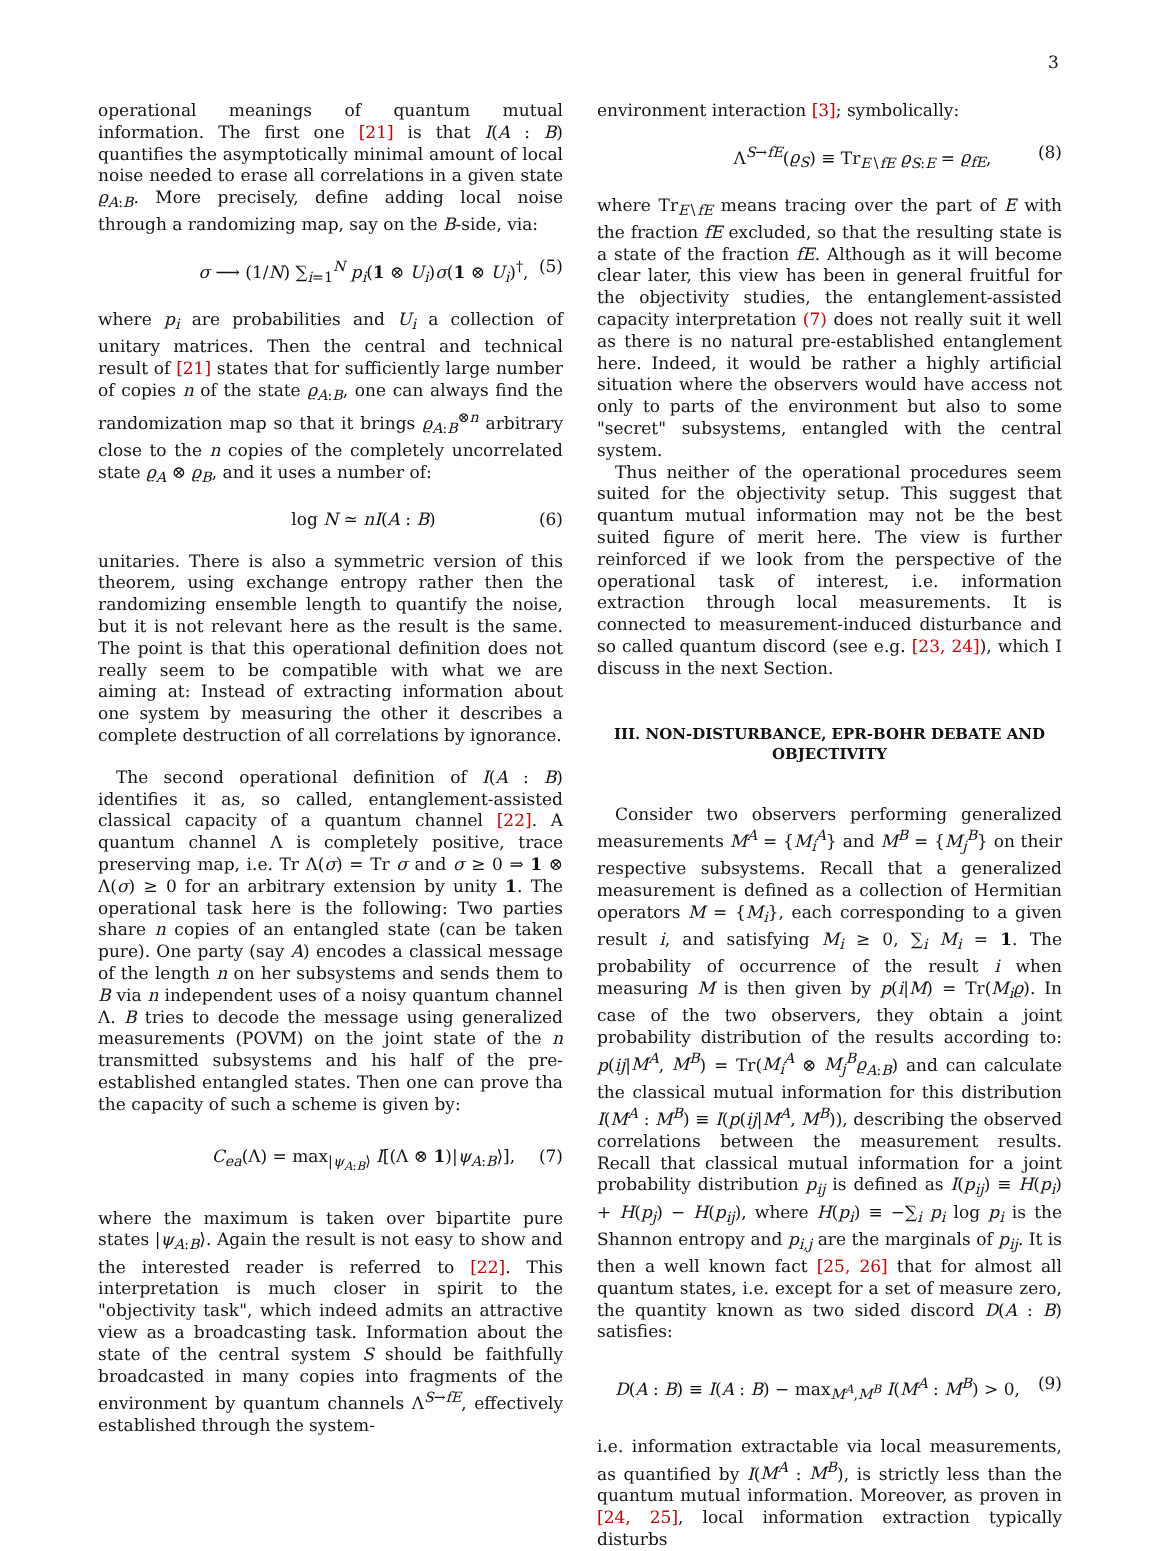3
operational meanings of quantum mutual information. The first one [21] is that I(A : B) quantifies the asymptotically minimal amount of local noise needed to erase all correlations in a given state ϱ<sub>A:B</sub>. More precisely, define adding local noise through a randomizing map, say on the B-side, via:
σ ⟶ (1/N) ∑<sub>i=1</sub><sup>N</sup> p<sub>i</sub>(1 ⊗ U<sub>i</sub>)σ(1 ⊗ U<sub>i</sub>)<sup>†</sup>, (5)
where p<sub>i</sub> are probabilities and U<sub>i</sub> a collection of unitary matrices. Then the central and technical result of [21] states that for sufficiently large number of copies n of the state ϱ<sub>A:B</sub>, one can always find the randomization map so that it brings ϱ<sub>A:B</sub><sup>⊗n</sup> arbitrary close to the n copies of the completely uncorrelated state ϱ<sub>A</sub> ⊗ ϱ<sub>B</sub>, and it uses a number of:
log N ≃ nI(A : B) (6)
unitaries. There is also a symmetric version of this theorem, using exchange entropy rather then the randomizing ensemble length to quantify the noise, but it is not relevant here as the result is the same. The point is that this operational definition does not really seem to be compatible with what we are aiming at: Instead of extracting information about one system by measuring the other it describes a complete destruction of all correlations by ignorance.
The second operational definition of I(A : B) identifies it as, so called, entanglement-assisted classical capacity of a quantum channel [22]. A quantum channel Λ is completely positive, trace preserving map, i.e. Tr Λ(σ) = Tr σ and σ ≥ 0 ⇒ 1 ⊗ Λ(σ) ≥ 0 for an arbitrary extension by unity 1. The operational task here is the following: Two parties share n copies of an entangled state (can be taken pure). One party (say A) encodes a classical message of the length n on her subsystems and sends them to B via n independent uses of a noisy quantum channel Λ. B tries to decode the message using generalized measurements (POVM) on the joint state of the n transmitted subsystems and his half of the pre-established entangled states. Then one can prove tha the capacity of such a scheme is given by:
C<sub>ea</sub>(Λ) = max<sub>|ψ<sub>A:B</sub>⟩</sub> I[(Λ ⊗ 1)|ψ<sub>A:B</sub>⟩], (7)
where the maximum is taken over bipartite pure states |ψ<sub>A:B</sub>⟩. Again the result is not easy to show and the interested reader is referred to [22]. This interpretation is much closer in spirit to the "objectivity task", which indeed admits an attractive view as a broadcasting task. Information about the state of the central system S should be faithfully broadcasted in many copies into fragments of the environment by quantum channels Λ<sup>S→fE</sup>, effectively established through the system-
environment interaction [3]; symbolically:
Λ<sup>S→fE</sup>(ϱ<sub>S</sub>) ≡ Tr<sub>E∖fE</sub> ϱ<sub>S:E</sub> = ϱ<sub>fE</sub>, (8)
where Tr<sub>E∖fE</sub> means tracing over the part of E with the fraction fE excluded, so that the resulting state is a state of the fraction fE. Although as it will become clear later, this view has been in general fruitful for the objectivity studies, the entanglement-assisted capacity interpretation (7) does not really suit it well as there is no natural pre-established entanglement here. Indeed, it would be rather a highly artificial situation where the observers would have access not only to parts of the environment but also to some "secret" subsystems, entangled with the central system.
Thus neither of the operational procedures seem suited for the objectivity setup. This suggest that quantum mutual information may not be the best suited figure of merit here. The view is further reinforced if we look from the perspective of the operational task of interest, i.e. information extraction through local measurements. It is connected to measurement-induced disturbance and so called quantum discord (see e.g. [23, 24]), which I discuss in the next Section.
III. NON-DISTURBANCE, EPR-BOHR DEBATE AND OBJECTIVITY
Consider two observers performing generalized measurements M<sup>A</sup> = {M<sub>i</sub><sup>A</sup>} and M<sup>B</sup> = {M<sub>j</sub><sup>B</sup>} on their respective subsystems. Recall that a generalized measurement is defined as a collection of Hermitian operators M = {M<sub>i</sub>}, each corresponding to a given result i, and satisfying M<sub>i</sub> ≥ 0, ∑<sub>i</sub> M<sub>i</sub> = 1. The probability of occurrence of the result i when measuring M is then given by p(i|M) = Tr(M<sub>i</sub>ϱ). In case of the two observers, they obtain a joint probability distribution of the results according to: p(ij|M<sup>A</sup>, M<sup>B</sup>) = Tr(M<sub>i</sub><sup>A</sup> ⊗ M<sub>j</sub><sup>B</sup>ϱ<sub>A:B</sub>) and can calculate the classical mutual information for this distribution I(M<sup>A</sup> : M<sup>B</sup>) ≡ I(p(ij|M<sup>A</sup>, M<sup>B</sup>)), describing the observed correlations between the measurement results. Recall that classical mutual information for a joint probability distribution p<sub>ij</sub> is defined as I(p<sub>ij</sub>) ≡ H(p<sub>i</sub>) + H(p<sub>j</sub>) − H(p<sub>ij</sub>), where H(p<sub>i</sub>) ≡ −∑<sub>i</sub> p<sub>i</sub> log p<sub>i</sub> is the Shannon entropy and p<sub>i,j</sub> are the marginals of p<sub>ij</sub>. It is then a well known fact [25, 26] that for almost all quantum states, i.e. except for a set of measure zero, the quantity known as two sided discord D(A : B) satisfies:
D(A : B) ≡ I(A : B) − max<sub>M<sup>A</sup>,M<sup>B</sup></sub> I(M<sup>A</sup> : M<sup>B</sup>) > 0, (9)
i.e. information extractable via local measurements, as quantified by I(M<sup>A</sup> : M<sup>B</sup>), is strictly less than the quantum mutual information. Moreover, as proven in [24, 25], local information extraction typically disturbs